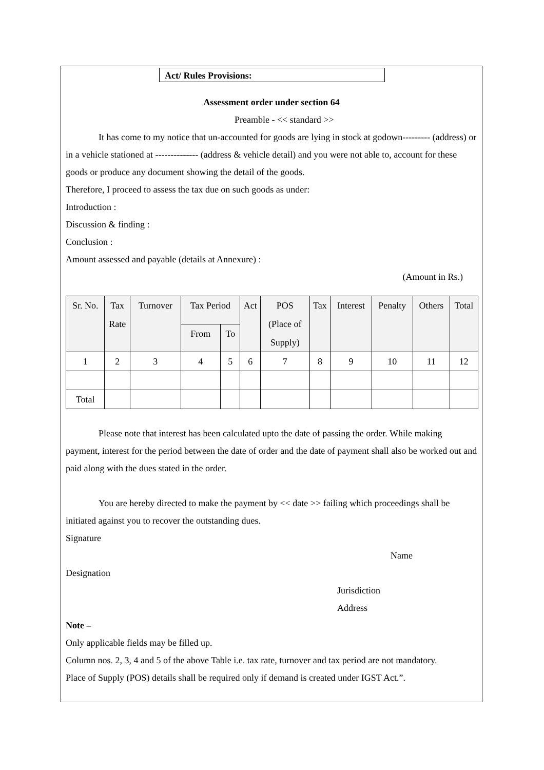Act/ Rules Provisions:
Assessment order under section 64
Preamble - << standard >>
It has come to my notice that un-accounted for goods are lying in stock at godown--------- (address) or in a vehicle stationed at -------------- (address & vehicle detail) and you were not able to, account for these goods or produce any document showing the detail of the goods.
Therefore, I proceed to assess the tax due on such goods as under:
Introduction :
Discussion & finding :
Conclusion :
Amount assessed and payable (details at Annexure) :
(Amount in Rs.)
| Sr. No. | Tax Rate | Turnover | Tax Period | | Act | POS (Place of Supply) | Tax | Interest | Penalty | Others | Total |
| --- | --- | --- | --- | --- | --- | --- | --- | --- | --- | --- | --- |
| | | | From | To | | | | | | | |
| 1 | 2 | 3 | 4 | 5 | 6 | 7 | 8 | 9 | 10 | 11 | 12 |
| Total | | | | | | | | | | | |
Please note that interest has been calculated upto the date of passing the order. While making payment, interest for the period between the date of order and the date of payment shall also be worked out and paid along with the dues stated in the order.
You are hereby directed to make the payment by << date >> failing which proceedings shall be initiated against you to recover the outstanding dues.
Signature
Name
Designation
Jurisdiction
Address
Note –
Only applicable fields may be filled up.
Column nos. 2, 3, 4 and 5 of the above Table i.e. tax rate, turnover and tax period are not mandatory.
Place of Supply (POS) details shall be required only if demand is created under IGST Act.”.